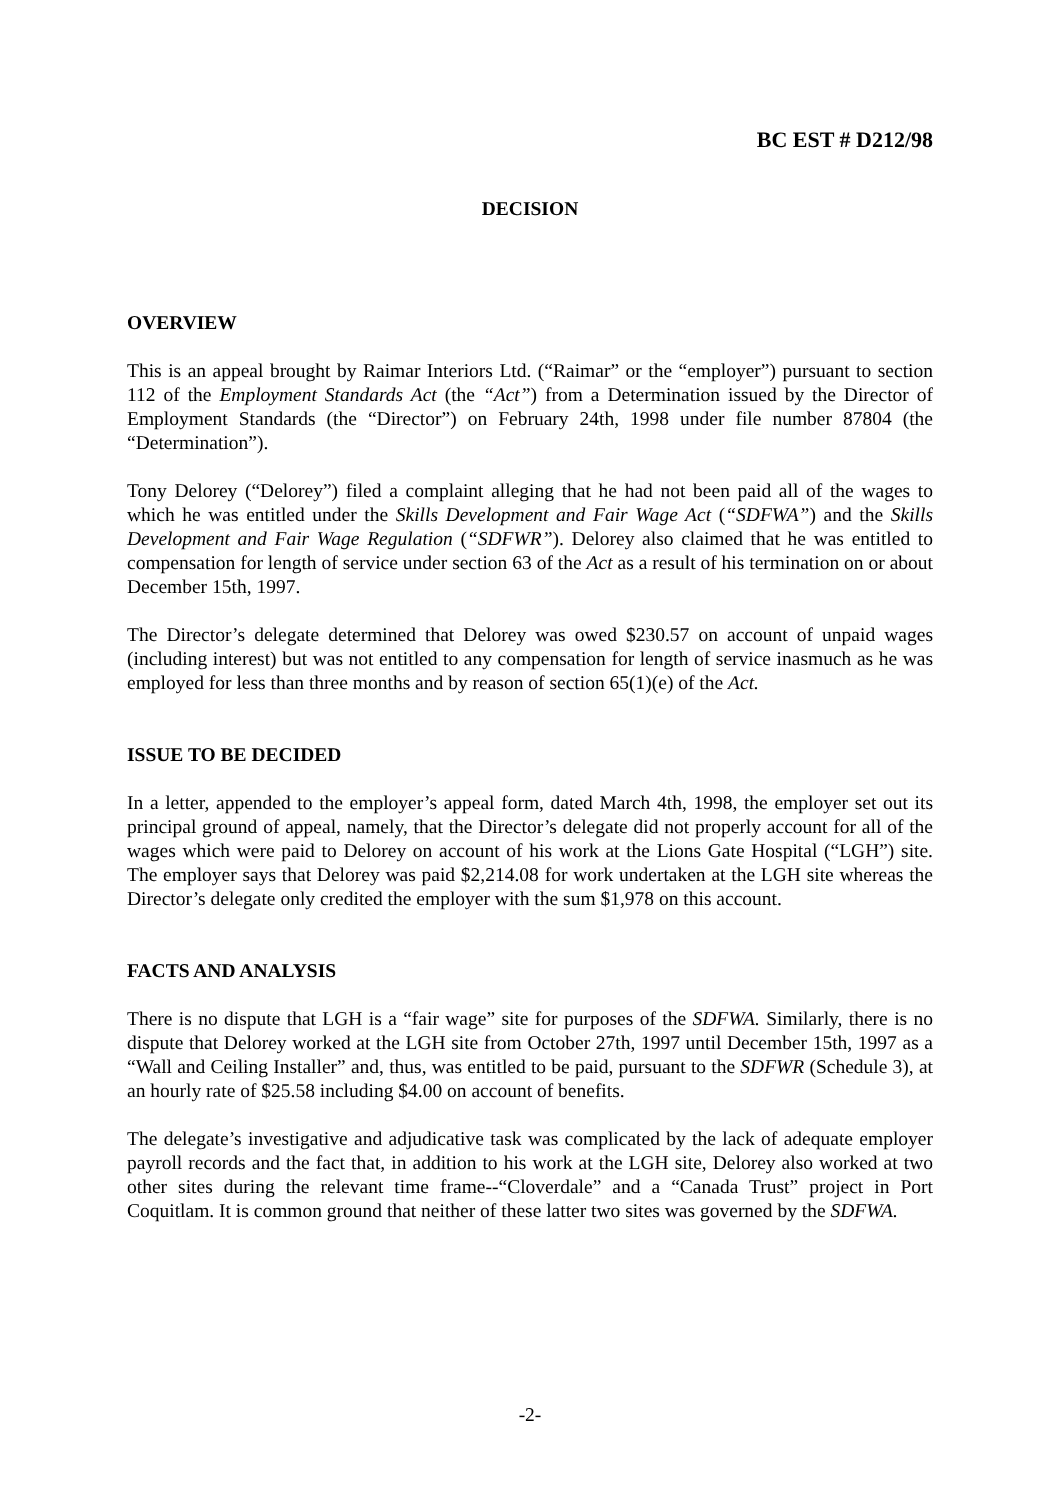BC EST # D212/98
DECISION
OVERVIEW
This is an appeal brought by Raimar Interiors Ltd. (“Raimar” or the “employer”) pursuant to section 112 of the Employment Standards Act (the “Act”) from a Determination issued by the Director of Employment Standards (the “Director”) on February 24th, 1998 under file number 87804 (the “Determination”).
Tony Delorey (“Delorey”) filed a complaint alleging that he had not been paid all of the wages to which he was entitled under the Skills Development and Fair Wage Act (“SDFWA”) and the Skills Development and Fair Wage Regulation (“SDFWR”). Delorey also claimed that he was entitled to compensation for length of service under section 63 of the Act as a result of his termination on or about December 15th, 1997.
The Director’s delegate determined that Delorey was owed $230.57 on account of unpaid wages (including interest) but was not entitled to any compensation for length of service inasmuch as he was employed for less than three months and by reason of section 65(1)(e) of the Act.
ISSUE TO BE DECIDED
In a letter, appended to the employer’s appeal form, dated March 4th, 1998, the employer set out its principal ground of appeal, namely, that the Director’s delegate did not properly account for all of the wages which were paid to Delorey on account of his work at the Lions Gate Hospital (“LGH”) site. The employer says that Delorey was paid $2,214.08 for work undertaken at the LGH site whereas the Director’s delegate only credited the employer with the sum $1,978 on this account.
FACTS AND ANALYSIS
There is no dispute that LGH is a “fair wage” site for purposes of the SDFWA. Similarly, there is no dispute that Delorey worked at the LGH site from October 27th, 1997 until December 15th, 1997 as a “Wall and Ceiling Installer” and, thus, was entitled to be paid, pursuant to the SDFWR (Schedule 3), at an hourly rate of $25.58 including $4.00 on account of benefits.
The delegate’s investigative and adjudicative task was complicated by the lack of adequate employer payroll records and the fact that, in addition to his work at the LGH site, Delorey also worked at two other sites during the relevant time frame--“Cloverdale” and a “Canada Trust” project in Port Coquitlam. It is common ground that neither of these latter two sites was governed by the SDFWA.
-2-